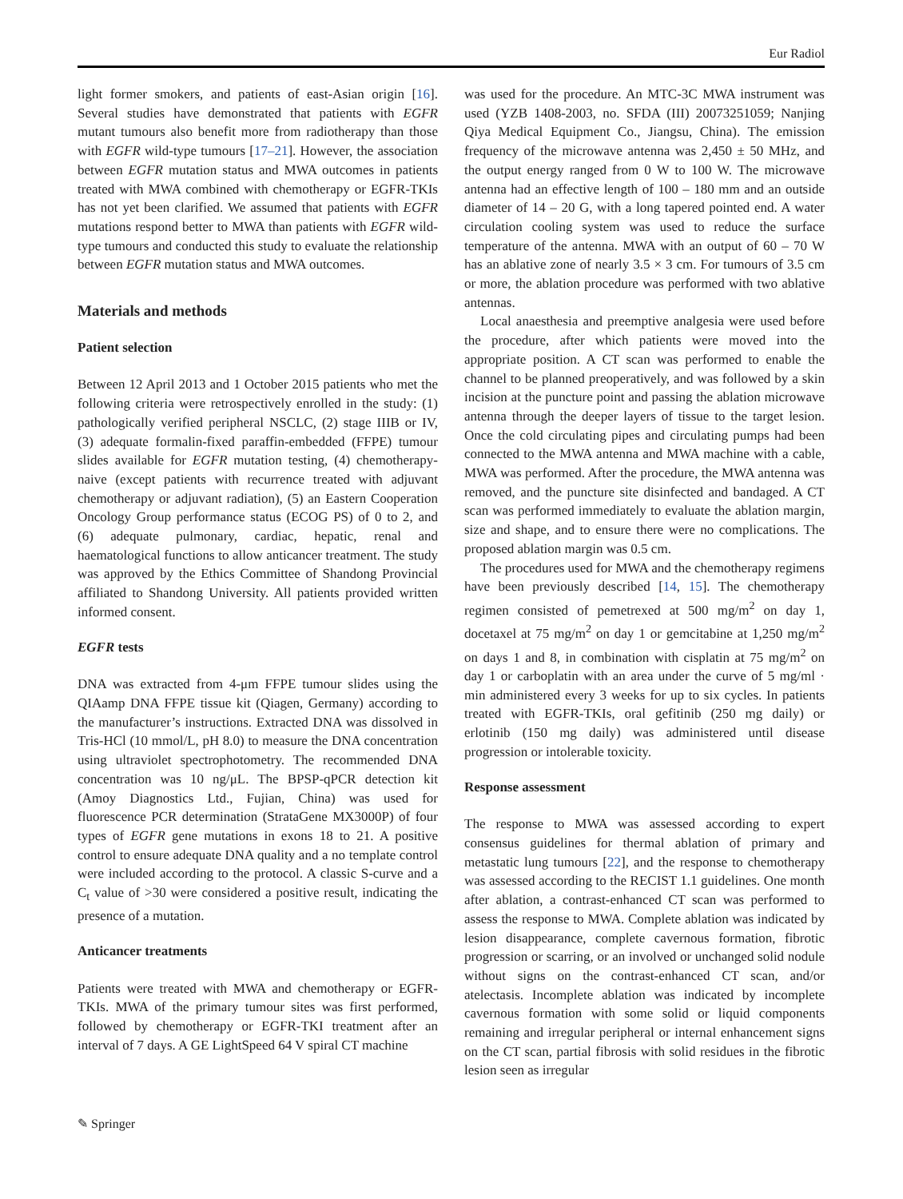Eur Radiol
light former smokers, and patients of east-Asian origin [16]. Several studies have demonstrated that patients with EGFR mutant tumours also benefit more from radiotherapy than those with EGFR wild-type tumours [17–21]. However, the association between EGFR mutation status and MWA outcomes in patients treated with MWA combined with chemotherapy or EGFR-TKIs has not yet been clarified. We assumed that patients with EGFR mutations respond better to MWA than patients with EGFR wild-type tumours and conducted this study to evaluate the relationship between EGFR mutation status and MWA outcomes.
Materials and methods
Patient selection
Between 12 April 2013 and 1 October 2015 patients who met the following criteria were retrospectively enrolled in the study: (1) pathologically verified peripheral NSCLC, (2) stage IIIB or IV, (3) adequate formalin-fixed paraffin-embedded (FFPE) tumour slides available for EGFR mutation testing, (4) chemotherapy-naive (except patients with recurrence treated with adjuvant chemotherapy or adjuvant radiation), (5) an Eastern Cooperation Oncology Group performance status (ECOG PS) of 0 to 2, and (6) adequate pulmonary, cardiac, hepatic, renal and haematological functions to allow anticancer treatment. The study was approved by the Ethics Committee of Shandong Provincial affiliated to Shandong University. All patients provided written informed consent.
EGFR tests
DNA was extracted from 4-μm FFPE tumour slides using the QIAamp DNA FFPE tissue kit (Qiagen, Germany) according to the manufacturer’s instructions. Extracted DNA was dissolved in Tris-HCl (10 mmol/L, pH 8.0) to measure the DNA concentration using ultraviolet spectrophotometry. The recommended DNA concentration was 10 ng/μL. The BPSP-qPCR detection kit (Amoy Diagnostics Ltd., Fujian, China) was used for fluorescence PCR determination (StrataGene MX3000P) of four types of EGFR gene mutations in exons 18 to 21. A positive control to ensure adequate DNA quality and a no template control were included according to the protocol. A classic S-curve and a C<sub>t</sub> value of >30 were considered a positive result, indicating the presence of a mutation.
Anticancer treatments
Patients were treated with MWA and chemotherapy or EGFR-TKIs. MWA of the primary tumour sites was first performed, followed by chemotherapy or EGFR-TKI treatment after an interval of 7 days. A GE LightSpeed 64 V spiral CT machine
was used for the procedure. An MTC-3C MWA instrument was used (YZB 1408-2003, no. SFDA (III) 20073251059; Nanjing Qiya Medical Equipment Co., Jiangsu, China). The emission frequency of the microwave antenna was 2,450 ± 50 MHz, and the output energy ranged from 0 W to 100 W. The microwave antenna had an effective length of 100 – 180 mm and an outside diameter of 14 – 20 G, with a long tapered pointed end. A water circulation cooling system was used to reduce the surface temperature of the antenna. MWA with an output of 60 – 70 W has an ablative zone of nearly 3.5 × 3 cm. For tumours of 3.5 cm or more, the ablation procedure was performed with two ablative antennas.
Local anaesthesia and preemptive analgesia were used before the procedure, after which patients were moved into the appropriate position. A CT scan was performed to enable the channel to be planned preoperatively, and was followed by a skin incision at the puncture point and passing the ablation microwave antenna through the deeper layers of tissue to the target lesion. Once the cold circulating pipes and circulating pumps had been connected to the MWA antenna and MWA machine with a cable, MWA was performed. After the procedure, the MWA antenna was removed, and the puncture site disinfected and bandaged. A CT scan was performed immediately to evaluate the ablation margin, size and shape, and to ensure there were no complications. The proposed ablation margin was 0.5 cm.
The procedures used for MWA and the chemotherapy regimens have been previously described [14, 15]. The chemotherapy regimen consisted of pemetrexed at 500 mg/m<sup>2</sup> on day 1, docetaxel at 75 mg/m<sup>2</sup> on day 1 or gemcitabine at 1,250 mg/m<sup>2</sup> on days 1 and 8, in combination with cisplatin at 75 mg/m<sup>2</sup> on day 1 or carboplatin with an area under the curve of 5 mg/ml · min administered every 3 weeks for up to six cycles. In patients treated with EGFR-TKIs, oral gefitinib (250 mg daily) or erlotinib (150 mg daily) was administered until disease progression or intolerable toxicity.
Response assessment
The response to MWA was assessed according to expert consensus guidelines for thermal ablation of primary and metastatic lung tumours [22], and the response to chemotherapy was assessed according to the RECIST 1.1 guidelines. One month after ablation, a contrast-enhanced CT scan was performed to assess the response to MWA. Complete ablation was indicated by lesion disappearance, complete cavernous formation, fibrotic progression or scarring, or an involved or unchanged solid nodule without signs on the contrast-enhanced CT scan, and/or atelectasis. Incomplete ablation was indicated by incomplete cavernous formation with some solid or liquid components remaining and irregular peripheral or internal enhancement signs on the CT scan, partial fibrosis with solid residues in the fibrotic lesion seen as irregular
✎ Springer